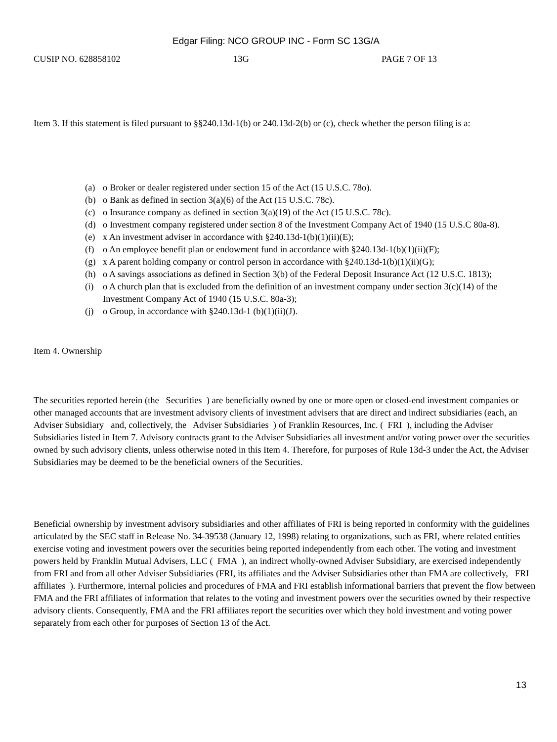Edgar Filing: NCO GROUP INC - Form SC 13G/A
CUSIP NO. 628858102 13G PAGE 7 OF 13
Item 3. If this statement is filed pursuant to §§240.13d-1(b) or 240.13d-2(b) or (c), check whether the person filing is a:
(a) o Broker or dealer registered under section 15 of the Act (15 U.S.C. 78o).
(b) o Bank as defined in section 3(a)(6) of the Act (15 U.S.C. 78c).
(c) o Insurance company as defined in section 3(a)(19) of the Act (15 U.S.C. 78c).
(d) o Investment company registered under section 8 of the Investment Company Act of 1940 (15 U.S.C 80a-8).
(e) x An investment adviser in accordance with §240.13d-1(b)(1)(ii)(E);
(f) o An employee benefit plan or endowment fund in accordance with §240.13d-1(b)(1)(ii)(F);
(g) x A parent holding company or control person in accordance with §240.13d-1(b)(1)(ii)(G);
(h) o A savings associations as defined in Section 3(b) of the Federal Deposit Insurance Act (12 U.S.C. 1813);
(i) o A church plan that is excluded from the definition of an investment company under section 3(c)(14) of the Investment Company Act of 1940 (15 U.S.C. 80a-3);
(j) o Group, in accordance with §240.13d-1 (b)(1)(ii)(J).
Item 4. Ownership
The securities reported herein (the Securities ) are beneficially owned by one or more open or closed-end investment companies or other managed accounts that are investment advisory clients of investment advisers that are direct and indirect subsidiaries (each, an Adviser Subsidiary and, collectively, the Adviser Subsidiaries ) of Franklin Resources, Inc. ( FRI ), including the Adviser Subsidiaries listed in Item 7. Advisory contracts grant to the Adviser Subsidiaries all investment and/or voting power over the securities owned by such advisory clients, unless otherwise noted in this Item 4. Therefore, for purposes of Rule 13d-3 under the Act, the Adviser Subsidiaries may be deemed to be the beneficial owners of the Securities.
Beneficial ownership by investment advisory subsidiaries and other affiliates of FRI is being reported in conformity with the guidelines articulated by the SEC staff in Release No. 34-39538 (January 12, 1998) relating to organizations, such as FRI, where related entities exercise voting and investment powers over the securities being reported independently from each other. The voting and investment powers held by Franklin Mutual Advisers, LLC ( FMA ), an indirect wholly-owned Adviser Subsidiary, are exercised independently from FRI and from all other Adviser Subsidiaries (FRI, its affiliates and the Adviser Subsidiaries other than FMA are collectively, FRI affiliates ). Furthermore, internal policies and procedures of FMA and FRI establish informational barriers that prevent the flow between FMA and the FRI affiliates of information that relates to the voting and investment powers over the securities owned by their respective advisory clients. Consequently, FMA and the FRI affiliates report the securities over which they hold investment and voting power separately from each other for purposes of Section 13 of the Act.
13